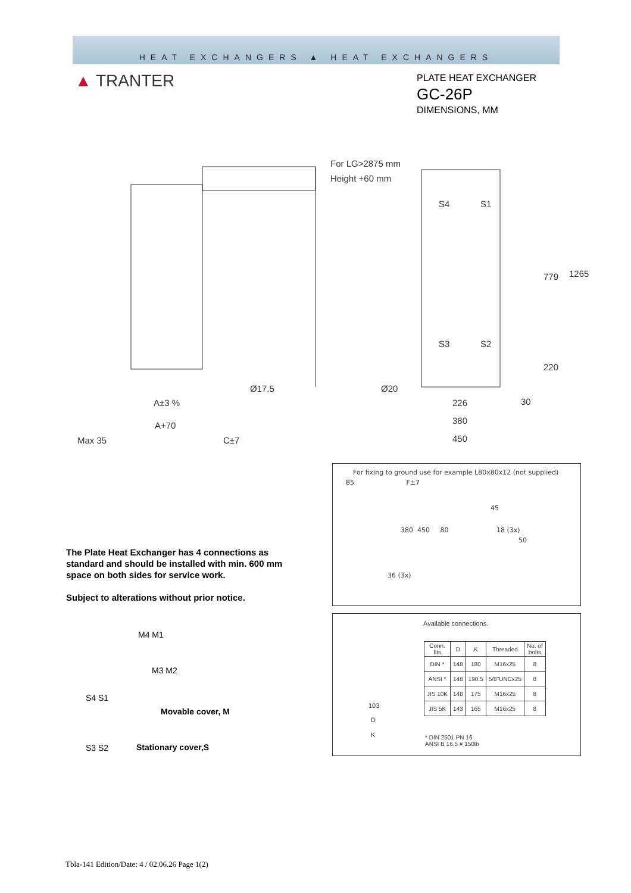HEAT EXCHANGERS ▲ HEAT EXCHANGERS
▲ TRANTER
PLATE HEAT EXCHANGER
GC-26P
DIMENSIONS, MM
For LG>2875 mm
Height +60 mm
Ø17.5
A±3 %
A+70
Max 35
C±7
Ø20
226
380
450
30
220
779
1265
S4
S1
S3
S2
For fixing to ground use for example L80x80x12 (not supplied)
85 F±7
45
380 450 80 18 (3x)
50
36 (3x)
The Plate Heat Exchanger has 4 connections as standard and should be installed with min. 600 mm space on both sides for service work.
Subject to alterations without prior notice.
Available connections.
103
D
K
| Conn. fits | D | K | Threaded | No. of bolts |
| --- | --- | --- | --- | --- |
| DIN * | 148 | 180 | M16x25 | 8 |
| ANSI * | 148 | 190.5 | 5/8"UNCx25 | 8 |
| JIS 10K | 148 | 175 | M16x25 | 8 |
| JIS 5K | 143 | 165 | M16x25 | 8 |
* DIN 2501 PN 16
ANSI B 16.5 # 150lb
M4 M1
M3 M2
S4 S1
S3 S2
Movable cover, M
Stationary cover,S
Tbla-141 Edition/Date: 4 / 02.06.26 Page 1(2)